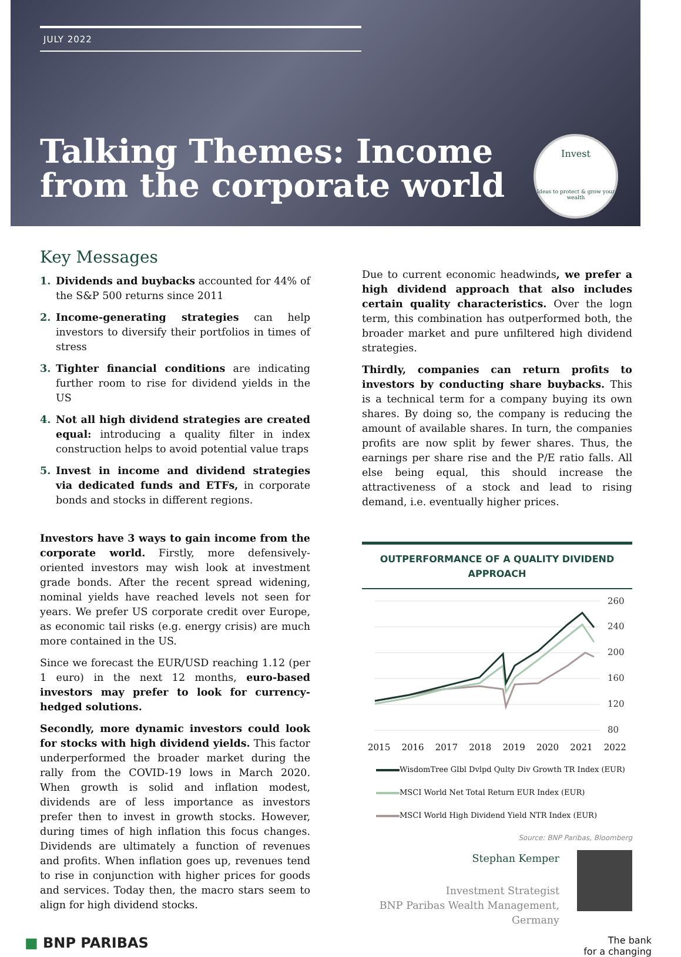JULY 2022
Talking Themes: Income
from the corporate world
Invest
Ideas to protect & grow your wealth
Key Messages
1. Dividends and buybacks accounted for 44% of the S&P 500 returns since 2011
2. Income-generating strategies can help investors to diversify their portfolios in times of stress
3. Tighter financial conditions are indicating further room to rise for dividend yields in the US
4. Not all high dividend strategies are created equal: introducing a quality filter in index construction helps to avoid potential value traps
5. Invest in income and dividend strategies via dedicated funds and ETFs, in corporate bonds and stocks in different regions.
Investors have 3 ways to gain income from the corporate world. Firstly, more defensively-oriented investors may wish look at investment grade bonds. After the recent spread widening, nominal yields have reached levels not seen for years. We prefer US corporate credit over Europe, as economic tail risks (e.g. energy crisis) are much more contained in the US.
Since we forecast the EUR/USD reaching 1.12 (per 1 euro) in the next 12 months, euro-based investors may prefer to look for currency-hedged solutions.
Secondly, more dynamic investors could look for stocks with high dividend yields. This factor underperformed the broader market during the rally from the COVID-19 lows in March 2020. When growth is solid and inflation modest, dividends are of less importance as investors prefer then to invest in growth stocks. However, during times of high inflation this focus changes. Dividends are ultimately a function of revenues and profits. When inflation goes up, revenues tend to rise in conjunction with higher prices for goods and services. Today then, the macro stars seem to align for high dividend stocks.
Due to current economic headwinds, we prefer a high dividend approach that also includes certain quality characteristics. Over the logn term, this combination has outperformed both, the broader market and pure unfiltered high dividend strategies.
Thirdly, companies can return profits to investors by conducting share buybacks. This is a technical term for a company buying its own shares. By doing so, the company is reducing the amount of available shares. In turn, the companies profits are now split by fewer shares. Thus, the earnings per share rise and the P/E ratio falls. All else being equal, this should increase the attractiveness of a stock and lead to rising demand, i.e. eventually higher prices.
OUTPERFORMANCE OF A QUALITY DIVIDEND APPROACH
260
240
200
160
120
80
2015 2016 2017 2018 2019 2020 2021 2022
WisdomTree Glbl Dvlpd Qulty Div Growth TR Index (EUR)
MSCI World Net Total Return EUR Index (EUR)
MSCI World High Dividend Yield NTR Index (EUR)
Source: BNP Paribas, Bloomberg
Stephan Kemper
Investment Strategist
BNP Paribas Wealth Management, Germany
■ BNP PARIBAS The bank
for a changing